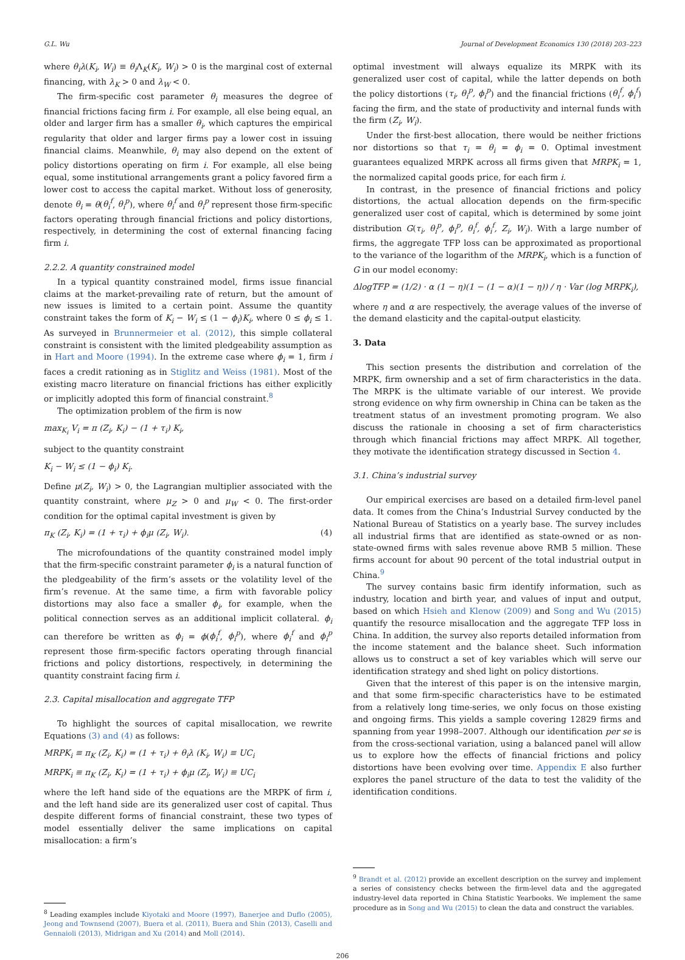G.L. Wu Journal of Development Economics 130 (2018) 203–223
where θ<sub>i</sub>λ(K<sub>i</sub>, W<sub>i</sub>) ≡ θ<sub>i</sub> Λ<sub>K</sub>(K<sub>i</sub>, W<sub>i</sub>) > 0 is the marginal cost of external financing, with λ<sub>K</sub> > 0 and λ<sub>W</sub> < 0.
The firm-specific cost parameter θ<sub>i</sub> measures the degree of financial frictions facing firm i. For example, all else being equal, an older and larger firm has a smaller θ<sub>i</sub>, which captures the empirical regularity that older and larger firms pay a lower cost in issuing financial claims. Meanwhile, θ<sub>i</sub> may also depend on the extent of policy distortions operating on firm i. For example, all else being equal, some institutional arrangements grant a policy favored firm a lower cost to access the capital market. Without loss of generosity, denote θ<sub>i</sub> = θ(θ<sub>i</sub><sup>f</sup>, θ<sub>i</sub><sup>p</sup>), where θ<sub>i</sub><sup>f</sup> and θ<sub>i</sub><sup>p</sup> represent those firm-specific factors operating through financial frictions and policy distortions, respectively, in determining the cost of external financing facing firm i.
2.2.2. A quantity constrained model
In a typical quantity constrained model, firms issue financial claims at the market-prevailing rate of return, but the amount of new issues is limited to a certain point. Assume the quantity constraint takes the form of K<sub>i</sub> − W<sub>i</sub> ≤ (1 − ϕ<sub>i</sub>)K<sub>i</sub>, where 0 ≤ ϕ<sub>i</sub> ≤ 1. As surveyed in Brunnermeier et al. (2012), this simple collateral constraint is consistent with the limited pledgeability assumption as in Hart and Moore (1994). In the extreme case where ϕ<sub>i</sub> = 1, firm i faces a credit rationing as in Stiglitz and Weiss (1981). Most of the existing macro literature on financial frictions has either explicitly or implicitly adopted this form of financial constraint.<sup>8</sup>
The optimization problem of the firm is now
max<sub>K<sub>i</sub></sub> V<sub>i</sub> = π (Z<sub>i</sub>, K<sub>i</sub>) − (1 + τ<sub>i</sub>) K<sub>i</sub>,
subject to the quantity constraint
K<sub>i</sub> − W<sub>i</sub> ≤ (1 − ϕ<sub>i</sub>) K<sub>i</sub>.
Define μ(Z<sub>i</sub>, W<sub>i</sub>) > 0, the Lagrangian multiplier associated with the quantity constraint, where μ<sub>Z</sub> > 0 and μ<sub>W</sub> < 0. The first-order condition for the optimal capital investment is given by
π<sub>K</sub> (Z<sub>i</sub>, K<sub>i</sub>) = (1 + τ<sub>i</sub>) + ϕ<sub>i</sub>μ (Z<sub>i</sub>, W<sub>i</sub>). (4)
The microfoundations of the quantity constrained model imply that the firm-specific constraint parameter ϕ<sub>i</sub> is a natural function of the pledgeability of the firm’s assets or the volatility level of the firm’s revenue. At the same time, a firm with favorable policy distortions may also face a smaller ϕ<sub>i</sub>, for example, when the political connection serves as an additional implicit collateral. ϕ<sub>i</sub> can therefore be written as ϕ<sub>i</sub> = ϕ(ϕ<sub>i</sub><sup>f</sup>, ϕ<sub>i</sub><sup>p</sup>), where ϕ<sub>i</sub><sup>f</sup> and ϕ<sub>i</sub><sup>p</sup> represent those firm-specific factors operating through financial frictions and policy distortions, respectively, in determining the quantity constraint facing firm i.
2.3. Capital misallocation and aggregate TFP
To highlight the sources of capital misallocation, we rewrite Equations (3) and (4) as follows:
MRPK<sub>i</sub> ≡ π<sub>K</sub> (Z<sub>i</sub>, K<sub>i</sub>) = (1 + τ<sub>i</sub>) + θ<sub>i</sub>λ (K<sub>i</sub>, W<sub>i</sub>) ≡ UC<sub>i</sub>
MRPK<sub>i</sub> ≡ π<sub>K</sub> (Z<sub>i</sub>, K<sub>i</sub>) = (1 + τ<sub>i</sub>) + ϕ<sub>i</sub>μ (Z<sub>i</sub>, W<sub>i</sub>) ≡ UC<sub>i</sub>
where the left hand side of the equations are the MRPK of firm i, and the left hand side are its generalized user cost of capital. Thus despite different forms of financial constraint, these two types of model essentially deliver the same implications on capital misallocation: a firm’s
<sup>8</sup> Leading examples include Kiyotaki and Moore (1997), Banerjee and Duflo (2005), Jeong and Townsend (2007), Buera et al. (2011), Buera and Shin (2013), Caselli and Gennaioli (2013), Midrigan and Xu (2014) and Moll (2014).
optimal investment will always equalize its MRPK with its generalized user cost of capital, while the latter depends on both the policy distortions (τ<sub>i</sub>, θ<sub>i</sub><sup>p</sup>, ϕ<sub>i</sub><sup>p</sup>) and the financial frictions (θ<sub>i</sub><sup>f</sup>, ϕ<sub>i</sub><sup>f</sup>) facing the firm, and the state of productivity and internal funds with the firm (Z<sub>i</sub>, W<sub>i</sub>).
Under the first-best allocation, there would be neither frictions nor distortions so that τ<sub>i</sub> = θ<sub>i</sub> = ϕ<sub>i</sub> = 0. Optimal investment guarantees equalized MRPK across all firms given that MRPK<sub>i</sub> = 1, the normalized capital goods price, for each firm i.
In contrast, in the presence of financial frictions and policy distortions, the actual allocation depends on the firm-specific generalized user cost of capital, which is determined by some joint distribution G(τ<sub>i</sub>, θ<sub>i</sub><sup>p</sup>, ϕ<sub>i</sub><sup>p</sup>, θ<sub>i</sub><sup>f</sup>, ϕ<sub>i</sub><sup>f</sup>, Z<sub>i</sub>, W<sub>i</sub>). With a large number of firms, the aggregate TFP loss can be approximated as proportional to the variance of the logarithm of the MRPK<sub>i</sub>, which is a function of G in our model economy:
ΔlogTFP = (1/2) · α (1 − η)(1 − (1 − α)(1 − η)) / η · Var (log MRPK<sub>i</sub>),
where η and α are respectively, the average values of the inverse of the demand elasticity and the capital-output elasticity.
3. Data
This section presents the distribution and correlation of the MRPK, firm ownership and a set of firm characteristics in the data. The MRPK is the ultimate variable of our interest. We provide strong evidence on why firm ownership in China can be taken as the treatment status of an investment promoting program. We also discuss the rationale in choosing a set of firm characteristics through which financial frictions may affect MRPK. All together, they motivate the identification strategy discussed in Section 4.
3.1. China’s industrial survey
Our empirical exercises are based on a detailed firm-level panel data. It comes from the China’s Industrial Survey conducted by the National Bureau of Statistics on a yearly base. The survey includes all industrial firms that are identified as state-owned or as non-state-owned firms with sales revenue above RMB 5 million. These firms account for about 90 percent of the total industrial output in China.<sup>9</sup>
The survey contains basic firm identify information, such as industry, location and birth year, and values of input and output, based on which Hsieh and Klenow (2009) and Song and Wu (2015) quantify the resource misallocation and the aggregate TFP loss in China. In addition, the survey also reports detailed information from the income statement and the balance sheet. Such information allows us to construct a set of key variables which will serve our identification strategy and shed light on policy distortions.
Given that the interest of this paper is on the intensive margin, and that some firm-specific characteristics have to be estimated from a relatively long time-series, we only focus on those existing and ongoing firms. This yields a sample covering 12829 firms and spanning from year 1998–2007. Although our identification per se is from the cross-sectional variation, using a balanced panel will allow us to explore how the effects of financial frictions and policy distortions have been evolving over time. Appendix E also further explores the panel structure of the data to test the validity of the identification conditions.
<sup>9</sup> Brandt et al. (2012) provide an excellent description on the survey and implement a series of consistency checks between the firm-level data and the aggregated industry-level data reported in China Statistic Yearbooks. We implement the same procedure as in Song and Wu (2015) to clean the data and construct the variables.
206